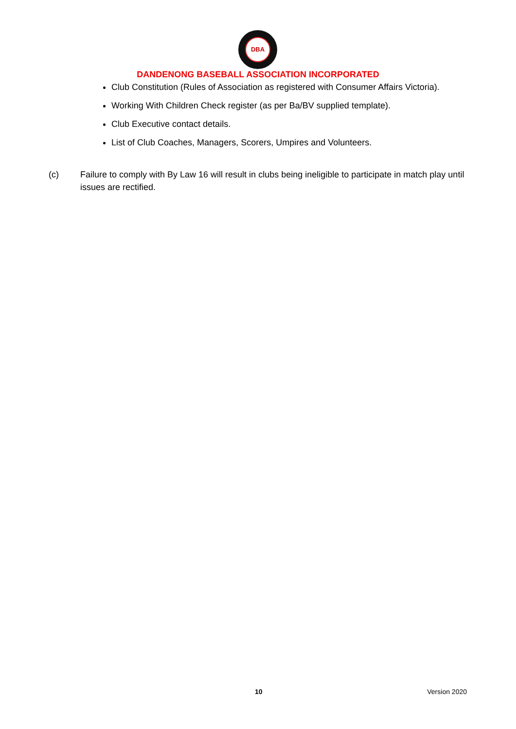DBA
DANDENONG BASEBALL ASSOCIATION INCORPORATED
Club Constitution (Rules of Association as registered with Consumer Affairs Victoria).
Working With Children Check register (as per Ba/BV supplied template).
Club Executive contact details.
List of Club Coaches, Managers, Scorers, Umpires and Volunteers.
(c) Failure to comply with By Law 16 will result in clubs being ineligible to participate in match play until issues are rectified.
10 Version 2020